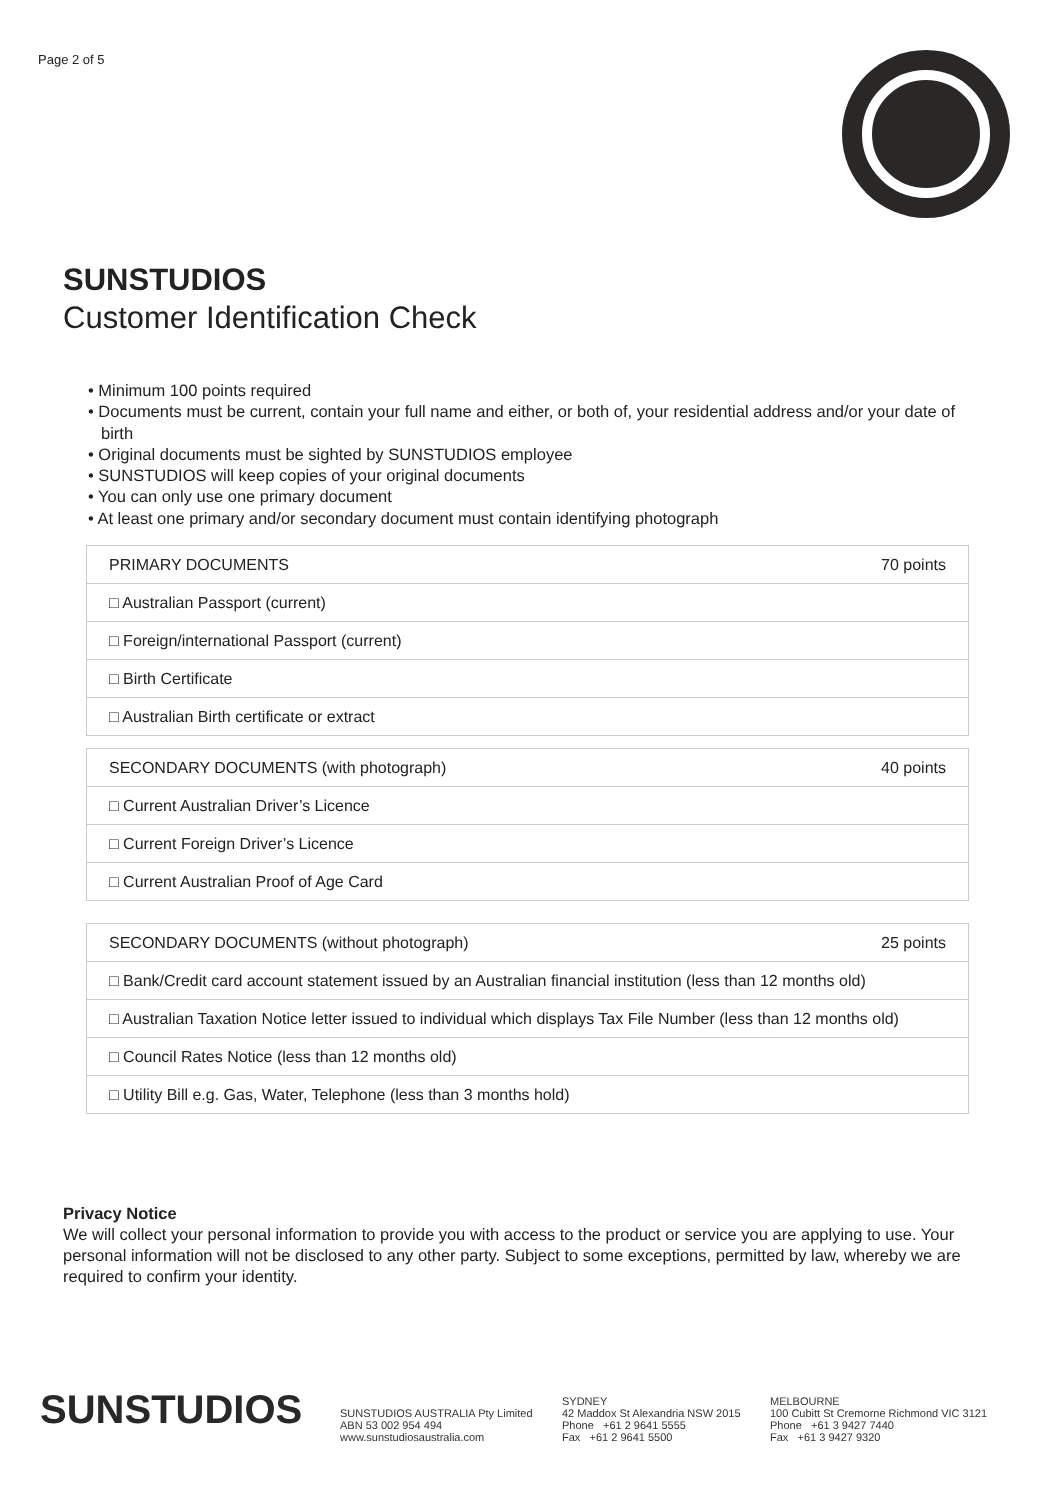Page 2 of 5
SUNSTUDIOS
Customer Identification Check
• Minimum 100 points required
• Documents must be current, contain your full name and either, or both of, your residential address and/or your date of birth
• Original documents must be sighted by SUNSTUDIOS employee
• SUNSTUDIOS will keep copies of your original documents
• You can only use one primary document
• At least one primary and/or secondary document must contain identifying photograph
| PRIMARY DOCUMENTS | 70 points |
| □ Australian Passport (current) | |
| □ Foreign/international Passport (current) | |
| □ Birth Certificate | |
| □ Australian Birth certificate or extract | |
| SECONDARY DOCUMENTS (with photograph) | 40 points |
| □ Current Australian Driver’s Licence | |
| □ Current Foreign Driver’s Licence | |
| □ Current Australian Proof of Age Card | |
| SECONDARY DOCUMENTS (without photograph) | 25 points |
| □ Bank/Credit card account statement issued by an Australian financial institution (less than 12 months old) | |
| □ Australian Taxation Notice letter issued to individual which displays Tax File Number (less than 12 months old) | |
| □ Council Rates Notice (less than 12 months old) | |
| □ Utility Bill e.g. Gas, Water, Telephone (less than 3 months hold) | |
Privacy Notice
We will collect your personal information to provide you with access to the product or service you are applying to use. Your personal information will not be disclosed to any other party. Subject to some exceptions, permitted by law, whereby we are required to confirm your identity.
SUNSTUDIOS
SUNSTUDIOS AUSTRALIA Pty Limited
ABN 53 002 954 494
www.sunstudiosaustralia.com
SYDNEY
42 Maddox St Alexandria NSW 2015
Phone +61 2 9641 5555
Fax +61 2 9641 5500
MELBOURNE
100 Cubitt St Cremorne Richmond VIC 3121
Phone +61 3 9427 7440
Fax +61 3 9427 9320